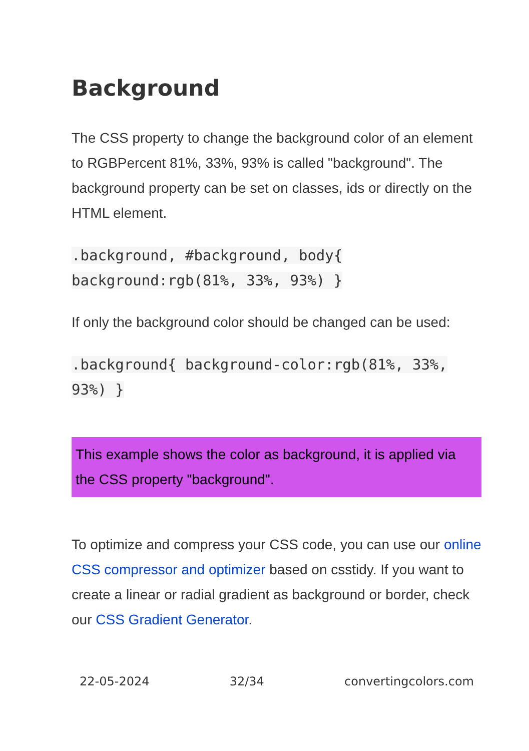Background
The CSS property to change the background color of an element to RGBPercent 81%, 33%, 93% is called "background". The background property can be set on classes, ids or directly on the HTML element.
.background, #background, body{ background:rgb(81%, 33%, 93%) }
If only the background color should be changed can be used:
.background{ background-color:rgb(81%, 33%, 93%) }
This example shows the color as background, it is applied via the CSS property "background".
To optimize and compress your CSS code, you can use our online CSS compressor and optimizer based on csstidy. If you want to create a linear or radial gradient as background or border, check our CSS Gradient Generator.
22-05-2024 32/34 convertingcolors.com